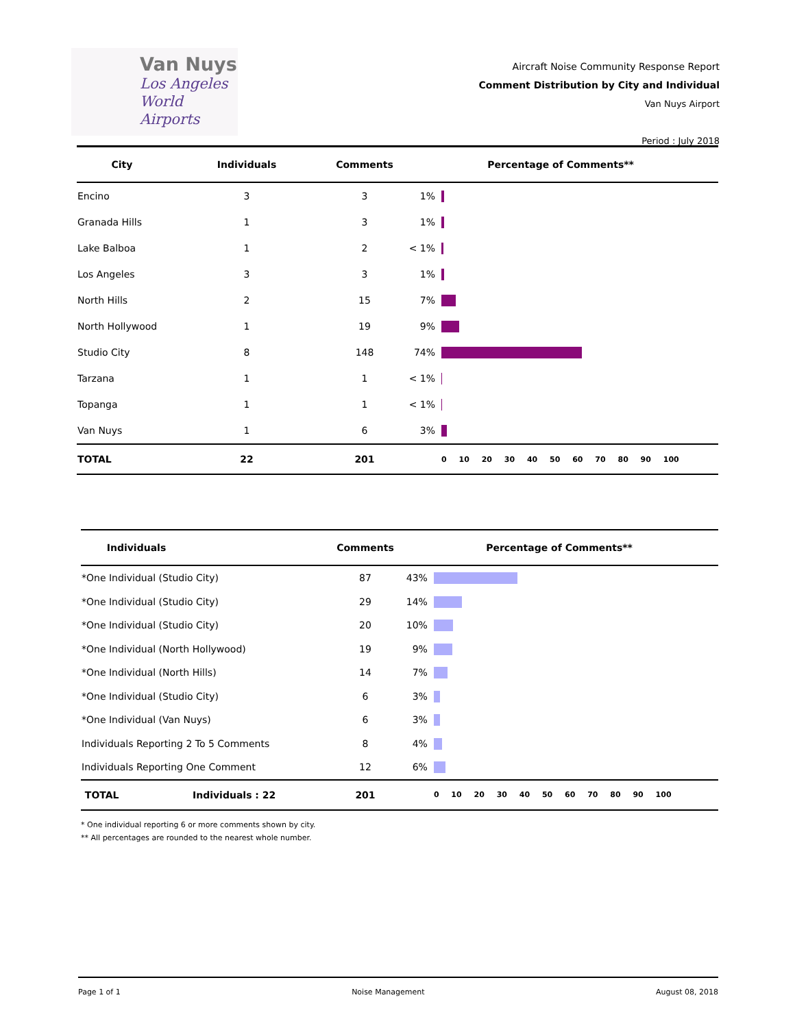Van Nuys
Los Angeles
World Airports
Aircraft Noise Community Response Report
Comment Distribution by City and Individual
Van Nuys Airport
Period : July 2018
| City | Individuals | Comments | Percentage of Comments** | |
| --- | --- | --- | --- | --- |
| Encino | 3 | 3 | 1% | |
| Granada Hills | 1 | 3 | 1% | |
| Lake Balboa | 1 | 2 | < 1% | |
| Los Angeles | 3 | 3 | 1% | |
| North Hills | 2 | 15 | 7% | |
| North Hollywood | 1 | 19 | 9% | |
| Studio City | 8 | 148 | 74% | |
| Tarzana | 1 | 1 | < 1% | |
| Topanga | 1 | 1 | < 1% | |
| Van Nuys | 1 | 6 | 3% | |
| TOTAL | 22 | 201 | | 0 10 20 30 40 50 60 70 80 90 100 |
| Individuals | | Comments | Percentage of Comments** | |
| --- | --- | --- | --- | --- |
| *One Individual (Studio City) | | 87 | 43% | |
| *One Individual (Studio City) | | 29 | 14% | |
| *One Individual (Studio City) | | 20 | 10% | |
| *One Individual (North Hollywood) | | 19 | 9% | |
| *One Individual (North Hills) | | 14 | 7% | |
| *One Individual (Studio City) | | 6 | 3% | |
| *One Individual (Van Nuys) | | 6 | 3% | |
| Individuals Reporting 2 To 5 Comments | | 8 | 4% | |
| Individuals Reporting One Comment | | 12 | 6% | |
| TOTAL | Individuals : 22 | 201 | | 0 10 20 30 40 50 60 70 80 90 100 |
* One individual reporting 6 or more comments shown by city.
** All percentages are rounded to the nearest whole number.
Page 1 of 1 Noise Management August 08, 2018